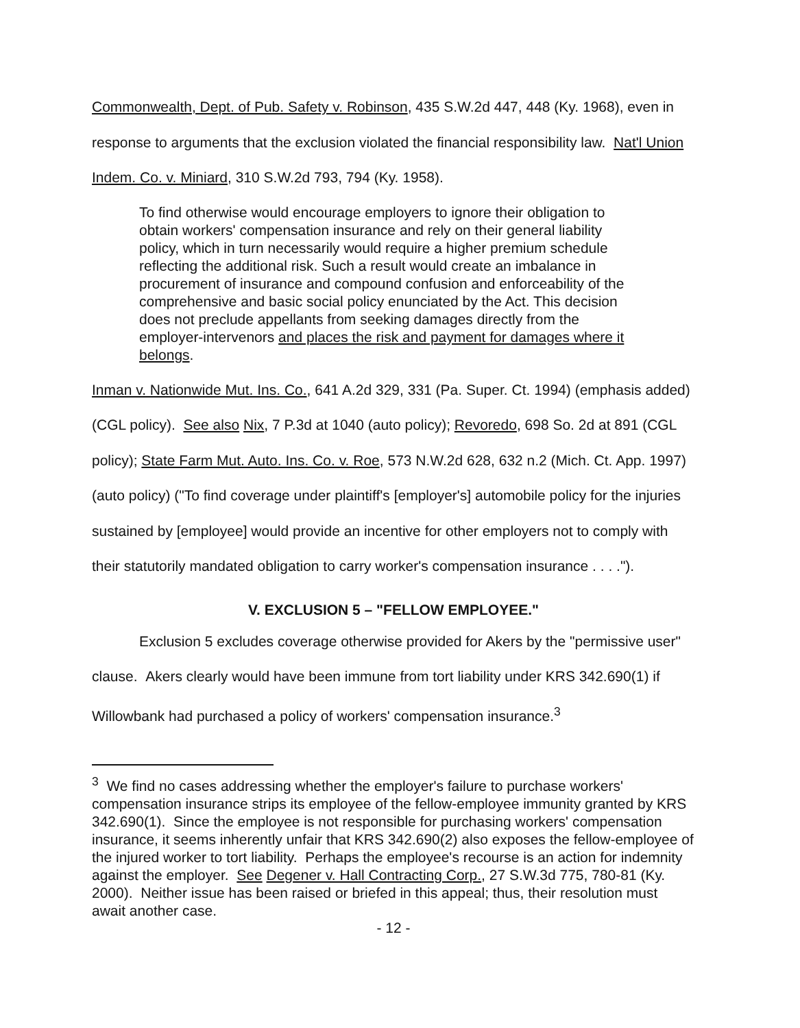Commonwealth, Dept. of Pub. Safety v. Robinson, 435 S.W.2d 447, 448 (Ky. 1968), even in response to arguments that the exclusion violated the financial responsibility law. Nat'l Union Indem. Co. v. Miniard, 310 S.W.2d 793, 794 (Ky. 1958).
To find otherwise would encourage employers to ignore their obligation to obtain workers' compensation insurance and rely on their general liability policy, which in turn necessarily would require a higher premium schedule reflecting the additional risk. Such a result would create an imbalance in procurement of insurance and compound confusion and enforceability of the comprehensive and basic social policy enunciated by the Act. This decision does not preclude appellants from seeking damages directly from the employer-intervenors and places the risk and payment for damages where it belongs.
Inman v. Nationwide Mut. Ins. Co., 641 A.2d 329, 331 (Pa. Super. Ct. 1994) (emphasis added) (CGL policy). See also Nix, 7 P.3d at 1040 (auto policy); Revoredo, 698 So. 2d at 891 (CGL policy); State Farm Mut. Auto. Ins. Co. v. Roe, 573 N.W.2d 628, 632 n.2 (Mich. Ct. App. 1997) (auto policy) ("To find coverage under plaintiff's [employer's] automobile policy for the injuries sustained by [employee] would provide an incentive for other employers not to comply with their statutorily mandated obligation to carry worker's compensation insurance . . . .").
V. EXCLUSION 5 – "FELLOW EMPLOYEE."
Exclusion 5 excludes coverage otherwise provided for Akers by the "permissive user" clause. Akers clearly would have been immune from tort liability under KRS 342.690(1) if Willowbank had purchased a policy of workers' compensation insurance.<sup>3</sup>
<sup>3</sup> We find no cases addressing whether the employer's failure to purchase workers' compensation insurance strips its employee of the fellow-employee immunity granted by KRS 342.690(1). Since the employee is not responsible for purchasing workers' compensation insurance, it seems inherently unfair that KRS 342.690(2) also exposes the fellow-employee of the injured worker to tort liability. Perhaps the employee's recourse is an action for indemnity against the employer. See Degener v. Hall Contracting Corp., 27 S.W.3d 775, 780-81 (Ky. 2000). Neither issue has been raised or briefed in this appeal; thus, their resolution must await another case.
- 12 -